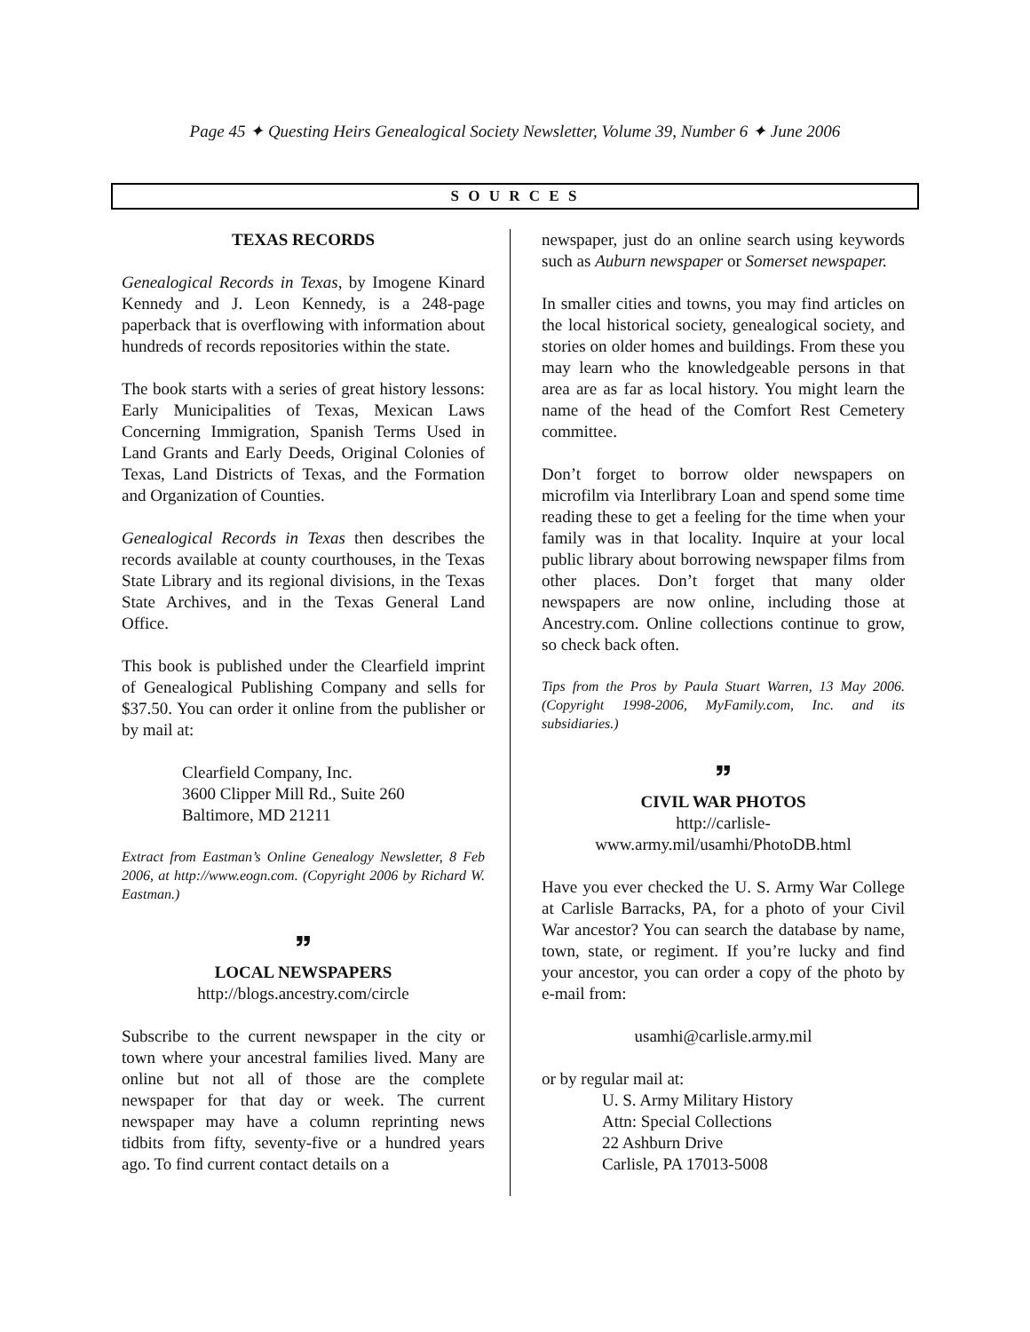Page 45 ✦ Questing Heirs Genealogical Society Newsletter, Volume 39, Number 6 ✦ June 2006
S O U R C E S
TEXAS RECORDS
Genealogical Records in Texas, by Imogene Kinard Kennedy and J. Leon Kennedy, is a 248-page paperback that is overflowing with information about hundreds of records repositories within the state.
The book starts with a series of great history lessons: Early Municipalities of Texas, Mexican Laws Concerning Immigration, Spanish Terms Used in Land Grants and Early Deeds, Original Colonies of Texas, Land Districts of Texas, and the Formation and Organization of Counties.
Genealogical Records in Texas then describes the records available at county courthouses, in the Texas State Library and its regional divisions, in the Texas State Archives, and in the Texas General Land Office.
This book is published under the Clearfield imprint of Genealogical Publishing Company and sells for $37.50. You can order it online from the publisher or by mail at:
Clearfield Company, Inc.
3600 Clipper Mill Rd., Suite 260
Baltimore, MD 21211
Extract from Eastman’s Online Genealogy Newsletter, 8 Feb 2006, at http://www.eogn.com. (Copyright 2006 by Richard W. Eastman.)
🙸
LOCAL NEWSPAPERS
http://blogs.ancestry.com/circle
Subscribe to the current newspaper in the city or town where your ancestral families lived. Many are online but not all of those are the complete newspaper for that day or week. The current newspaper may have a column reprinting news tidbits from fifty, seventy-five or a hundred years ago. To find current contact details on a
newspaper, just do an online search using keywords such as Auburn newspaper or Somerset newspaper.
In smaller cities and towns, you may find articles on the local historical society, genealogical society, and stories on older homes and buildings. From these you may learn who the knowledgeable persons in that area are as far as local history. You might learn the name of the head of the Comfort Rest Cemetery committee.
Don’t forget to borrow older newspapers on microfilm via Interlibrary Loan and spend some time reading these to get a feeling for the time when your family was in that locality. Inquire at your local public library about borrowing newspaper films from other places. Don’t forget that many older newspapers are now online, including those at Ancestry.com. Online collections continue to grow, so check back often.
Tips from the Pros by Paula Stuart Warren, 13 May 2006. (Copyright 1998-2006, MyFamily.com, Inc. and its subsidiaries.)
🙸
CIVIL WAR PHOTOS
http://carlisle-
www.army.mil/usamhi/PhotoDB.html
Have you ever checked the U. S. Army War College at Carlisle Barracks, PA, for a photo of your Civil War ancestor? You can search the database by name, town, state, or regiment. If you’re lucky and find your ancestor, you can order a copy of the photo by e-mail from:
usamhi@carlisle.army.mil
or by regular mail at:
U. S. Army Military History
Attn: Special Collections
22 Ashburn Drive
Carlisle, PA 17013-5008